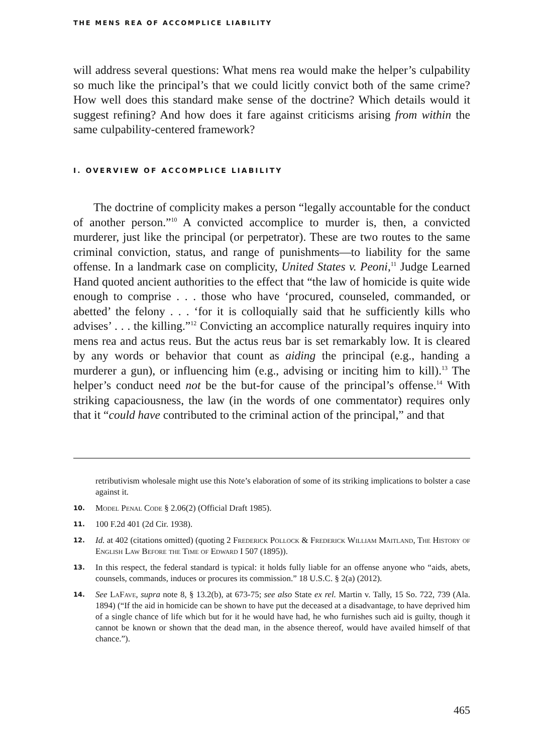THE MENS REA OF ACCOMPLICE LIABILITY
will address several questions: What mens rea would make the helper’s culpability so much like the principal’s that we could licitly convict both of the same crime? How well does this standard make sense of the doctrine? Which details would it suggest refining? And how does it fare against criticisms arising from within the same culpability-centered framework?
I. OVERVIEW OF ACCOMPLICE LIABILITY
The doctrine of complicity makes a person “legally accountable for the conduct of another person.”<sup>10</sup> A convicted accomplice to murder is, then, a convicted murderer, just like the principal (or perpetrator). These are two routes to the same criminal conviction, status, and range of punishments—to liability for the same offense. In a landmark case on complicity, United States v. Peoni,<sup>11</sup> Judge Learned Hand quoted ancient authorities to the effect that “the law of homicide is quite wide enough to comprise . . . those who have ‘procured, counseled, commanded, or abetted’ the felony . . . ‘for it is colloquially said that he sufficiently kills who advises’ . . . the killing.”<sup>12</sup> Convicting an accomplice naturally requires inquiry into mens rea and actus reus. But the actus reus bar is set remarkably low. It is cleared by any words or behavior that count as aiding the principal (e.g., handing a murderer a gun), or influencing him (e.g., advising or inciting him to kill).<sup>13</sup> The helper’s conduct need not be the but-for cause of the principal’s offense.<sup>14</sup> With striking capaciousness, the law (in the words of one commentator) requires only that it “could have contributed to the criminal action of the principal,” and that
retributivism wholesale might use this Note’s elaboration of some of its striking implications to bolster a case against it.
10. Model Penal Code § 2.06(2) (Official Draft 1985).
11. 100 F.2d 401 (2d Cir. 1938).
12. Id. at 402 (citations omitted) (quoting 2 Frederick Pollock & Frederick William Maitland, The History of English Law Before the Time of Edward I 507 (1895)).
13. In this respect, the federal standard is typical: it holds fully liable for an offense anyone who “aids, abets, counsels, commands, induces or procures its commission.” 18 U.S.C. § 2(a) (2012).
14. See LaFave, supra note 8, § 13.2(b), at 673-75; see also State ex rel. Martin v. Tally, 15 So. 722, 739 (Ala. 1894) (“If the aid in homicide can be shown to have put the deceased at a disadvantage, to have deprived him of a single chance of life which but for it he would have had, he who furnishes such aid is guilty, though it cannot be known or shown that the dead man, in the absence thereof, would have availed himself of that chance.”).
465